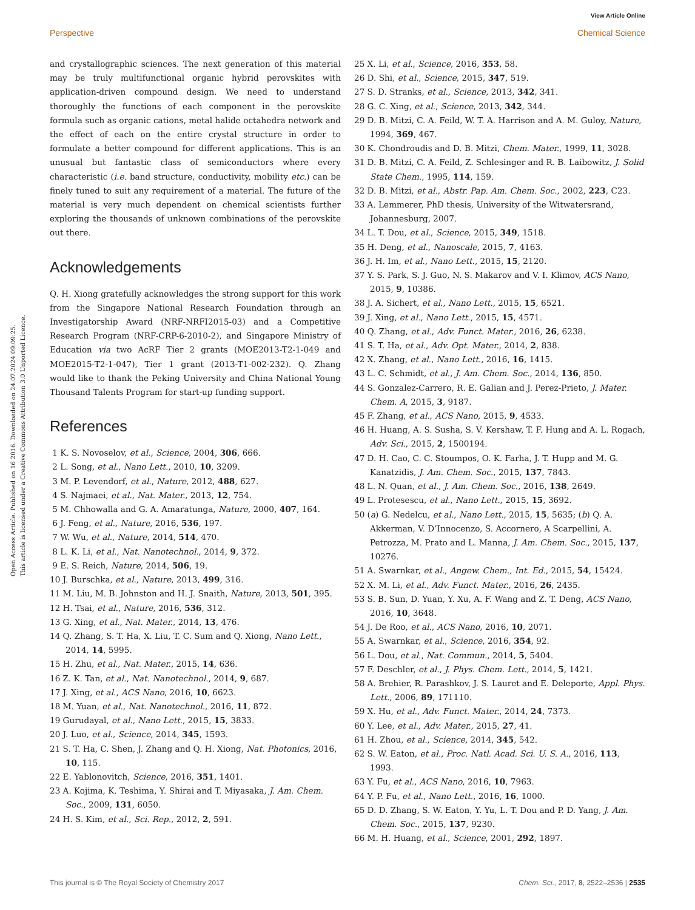View Article Online
Perspective Chemical Science
Open Access Article. Published on 16 2016. Downloaded on 24.07.2024 09:09:25.
This article is licensed under a Creative Commons Attribution 3.0 Unported Licence.
and crystallographic sciences. The next generation of this material may be truly multifunctional organic hybrid perovskites with application-driven compound design. We need to understand thoroughly the functions of each component in the perovskite formula such as organic cations, metal halide octahedra network and the effect of each on the entire crystal structure in order to formulate a better compound for different applications. This is an unusual but fantastic class of semiconductors where every characteristic (i.e. band structure, conductivity, mobility etc.) can be finely tuned to suit any requirement of a material. The future of the material is very much dependent on chemical scientists further exploring the thousands of unknown combinations of the perovskite out there.
Acknowledgements
Q. H. Xiong gratefully acknowledges the strong support for this work from the Singapore National Research Foundation through an Investigatorship Award (NRF-NRFI2015-03) and a Competitive Research Program (NRF-CRP-6-2010-2), and Singapore Ministry of Education via two AcRF Tier 2 grants (MOE2013-T2-1-049 and MOE2015-T2-1-047), Tier 1 grant (2013-T1-002-232). Q. Zhang would like to thank the Peking University and China National Young Thousand Talents Program for start-up funding support.
References
1 K. S. Novoselov, et al., Science, 2004, 306, 666.
2 L. Song, et al., Nano Lett., 2010, 10, 3209.
3 M. P. Levendorf, et al., Nature, 2012, 488, 627.
4 S. Najmaei, et al., Nat. Mater., 2013, 12, 754.
5 M. Chhowalla and G. A. Amaratunga, Nature, 2000, 407, 164.
6 J. Feng, et al., Nature, 2016, 536, 197.
7 W. Wu, et al., Nature, 2014, 514, 470.
8 L. K. Li, et al., Nat. Nanotechnol., 2014, 9, 372.
9 E. S. Reich, Nature, 2014, 506, 19.
10 J. Burschka, et al., Nature, 2013, 499, 316.
11 M. Liu, M. B. Johnston and H. J. Snaith, Nature, 2013, 501, 395.
12 H. Tsai, et al., Nature, 2016, 536, 312.
13 G. Xing, et al., Nat. Mater., 2014, 13, 476.
14 Q. Zhang, S. T. Ha, X. Liu, T. C. Sum and Q. Xiong, Nano Lett., 2014, 14, 5995.
15 H. Zhu, et al., Nat. Mater., 2015, 14, 636.
16 Z. K. Tan, et al., Nat. Nanotechnol., 2014, 9, 687.
17 J. Xing, et al., ACS Nano, 2016, 10, 6623.
18 M. Yuan, et al., Nat. Nanotechnol., 2016, 11, 872.
19 Gurudayal, et al., Nano Lett., 2015, 15, 3833.
20 J. Luo, et al., Science, 2014, 345, 1593.
21 S. T. Ha, C. Shen, J. Zhang and Q. H. Xiong, Nat. Photonics, 2016, 10, 115.
22 E. Yablonovitch, Science, 2016, 351, 1401.
23 A. Kojima, K. Teshima, Y. Shirai and T. Miyasaka, J. Am. Chem. Soc., 2009, 131, 6050.
24 H. S. Kim, et al., Sci. Rep., 2012, 2, 591.
25 X. Li, et al., Science, 2016, 353, 58.
26 D. Shi, et al., Science, 2015, 347, 519.
27 S. D. Stranks, et al., Science, 2013, 342, 341.
28 G. C. Xing, et al., Science, 2013, 342, 344.
29 D. B. Mitzi, C. A. Feild, W. T. A. Harrison and A. M. Guloy, Nature, 1994, 369, 467.
30 K. Chondroudis and D. B. Mitzi, Chem. Mater., 1999, 11, 3028.
31 D. B. Mitzi, C. A. Feild, Z. Schlesinger and R. B. Laibowitz, J. Solid State Chem., 1995, 114, 159.
32 D. B. Mitzi, et al., Abstr. Pap. Am. Chem. Soc., 2002, 223, C23.
33 A. Lemmerer, PhD thesis, University of the Witwatersrand, Johannesburg, 2007.
34 L. T. Dou, et al., Science, 2015, 349, 1518.
35 H. Deng, et al., Nanoscale, 2015, 7, 4163.
36 J. H. Im, et al., Nano Lett., 2015, 15, 2120.
37 Y. S. Park, S. J. Guo, N. S. Makarov and V. I. Klimov, ACS Nano, 2015, 9, 10386.
38 J. A. Sichert, et al., Nano Lett., 2015, 15, 6521.
39 J. Xing, et al., Nano Lett., 2015, 15, 4571.
40 Q. Zhang, et al., Adv. Funct. Mater., 2016, 26, 6238.
41 S. T. Ha, et al., Adv. Opt. Mater., 2014, 2, 838.
42 X. Zhang, et al., Nano Lett., 2016, 16, 1415.
43 L. C. Schmidt, et al., J. Am. Chem. Soc., 2014, 136, 850.
44 S. Gonzalez-Carrero, R. E. Galian and J. Perez-Prieto, J. Mater. Chem. A, 2015, 3, 9187.
45 F. Zhang, et al., ACS Nano, 2015, 9, 4533.
46 H. Huang, A. S. Susha, S. V. Kershaw, T. F. Hung and A. L. Rogach, Adv. Sci., 2015, 2, 1500194.
47 D. H. Cao, C. C. Stoumpos, O. K. Farha, J. T. Hupp and M. G. Kanatzidis, J. Am. Chem. Soc., 2015, 137, 7843.
48 L. N. Quan, et al., J. Am. Chem. Soc., 2016, 138, 2649.
49 L. Protesescu, et al., Nano Lett., 2015, 15, 3692.
50 (a) G. Nedelcu, et al., Nano Lett., 2015, 15, 5635; (b) Q. A. Akkerman, V. D’Innocenzo, S. Accornero, A Scarpellini, A. Petrozza, M. Prato and L. Manna, J. Am. Chem. Soc., 2015, 137, 10276.
51 A. Swarnkar, et al., Angew. Chem., Int. Ed., 2015, 54, 15424.
52 X. M. Li, et al., Adv. Funct. Mater., 2016, 26, 2435.
53 S. B. Sun, D. Yuan, Y. Xu, A. F. Wang and Z. T. Deng, ACS Nano, 2016, 10, 3648.
54 J. De Roo, et al., ACS Nano, 2016, 10, 2071.
55 A. Swarnkar, et al., Science, 2016, 354, 92.
56 L. Dou, et al., Nat. Commun., 2014, 5, 5404.
57 F. Deschler, et al., J. Phys. Chem. Lett., 2014, 5, 1421.
58 A. Brehier, R. Parashkov, J. S. Lauret and E. Deleporte, Appl. Phys. Lett., 2006, 89, 171110.
59 X. Hu, et al., Adv. Funct. Mater., 2014, 24, 7373.
60 Y. Lee, et al., Adv. Mater., 2015, 27, 41.
61 H. Zhou, et al., Science, 2014, 345, 542.
62 S. W. Eaton, et al., Proc. Natl. Acad. Sci. U. S. A., 2016, 113, 1993.
63 Y. Fu, et al., ACS Nano, 2016, 10, 7963.
64 Y. P. Fu, et al., Nano Lett., 2016, 16, 1000.
65 D. D. Zhang, S. W. Eaton, Y. Yu, L. T. Dou and P. D. Yang, J. Am. Chem. Soc., 2015, 137, 9230.
66 M. H. Huang, et al., Science, 2001, 292, 1897.
This journal is © The Royal Society of Chemistry 2017 Chem. Sci., 2017, 8, 2522–2536 | 2535